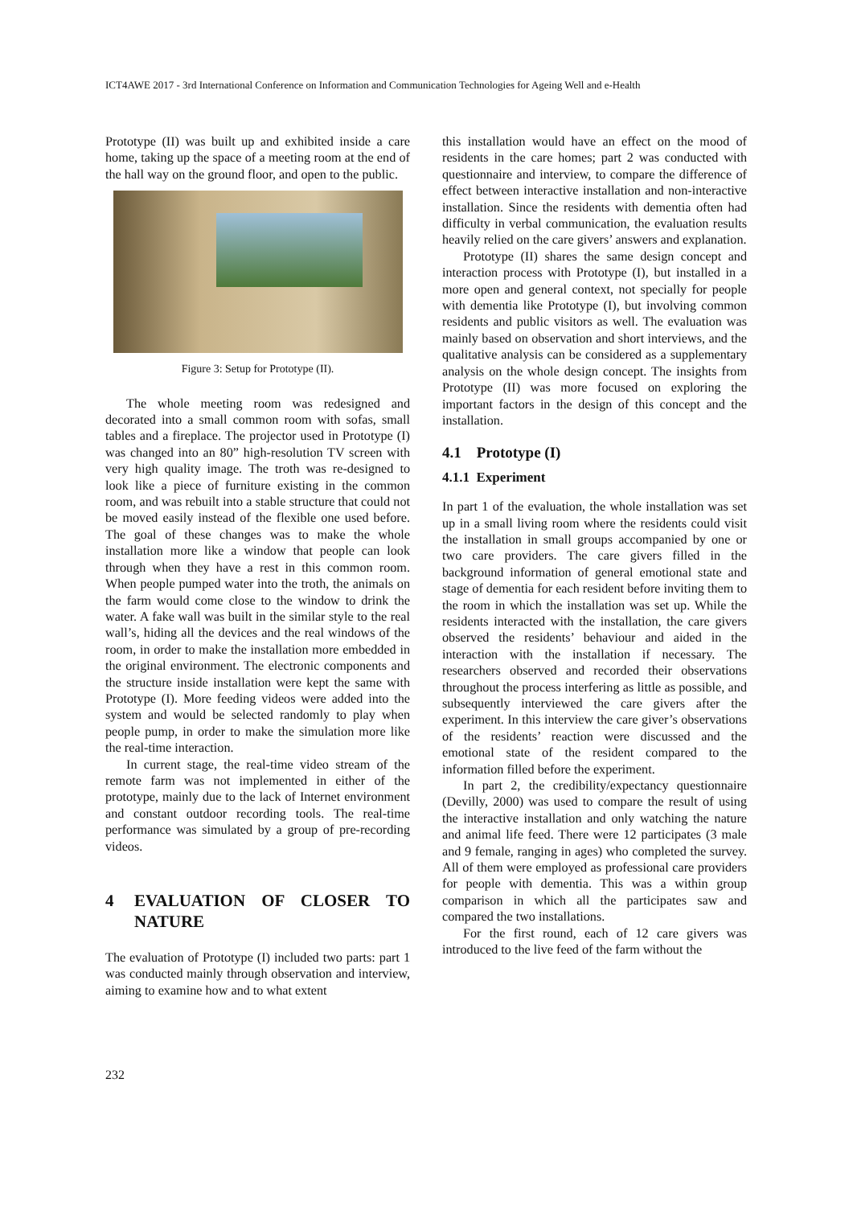ICT4AWE 2017 - 3rd International Conference on Information and Communication Technologies for Ageing Well and e-Health
Prototype (II) was built up and exhibited inside a care home, taking up the space of a meeting room at the end of the hall way on the ground floor, and open to the public.
Figure 3: Setup for Prototype (II).
The whole meeting room was redesigned and decorated into a small common room with sofas, small tables and a fireplace. The projector used in Prototype (I) was changed into an 80” high-resolution TV screen with very high quality image. The troth was re-designed to look like a piece of furniture existing in the common room, and was rebuilt into a stable structure that could not be moved easily instead of the flexible one used before. The goal of these changes was to make the whole installation more like a window that people can look through when they have a rest in this common room. When people pumped water into the troth, the animals on the farm would come close to the window to drink the water. A fake wall was built in the similar style to the real wall’s, hiding all the devices and the real windows of the room, in order to make the installation more embedded in the original environment. The electronic components and the structure inside installation were kept the same with Prototype (I). More feeding videos were added into the system and would be selected randomly to play when people pump, in order to make the simulation more like the real-time interaction.
In current stage, the real-time video stream of the remote farm was not implemented in either of the prototype, mainly due to the lack of Internet environment and constant outdoor recording tools. The real-time performance was simulated by a group of pre-recording videos.
4 EVALUATION OF CLOSER TO NATURE
The evaluation of Prototype (I) included two parts: part 1 was conducted mainly through observation and interview, aiming to examine how and to what extent
this installation would have an effect on the mood of residents in the care homes; part 2 was conducted with questionnaire and interview, to compare the difference of effect between interactive installation and non-interactive installation. Since the residents with dementia often had difficulty in verbal communication, the evaluation results heavily relied on the care givers’ answers and explanation.
Prototype (II) shares the same design concept and interaction process with Prototype (I), but installed in a more open and general context, not specially for people with dementia like Prototype (I), but involving common residents and public visitors as well. The evaluation was mainly based on observation and short interviews, and the qualitative analysis can be considered as a supplementary analysis on the whole design concept. The insights from Prototype (II) was more focused on exploring the important factors in the design of this concept and the installation.
4.1 Prototype (I)
4.1.1 Experiment
In part 1 of the evaluation, the whole installation was set up in a small living room where the residents could visit the installation in small groups accompanied by one or two care providers. The care givers filled in the background information of general emotional state and stage of dementia for each resident before inviting them to the room in which the installation was set up. While the residents interacted with the installation, the care givers observed the residents’ behaviour and aided in the interaction with the installation if necessary. The researchers observed and recorded their observations throughout the process interfering as little as possible, and subsequently interviewed the care givers after the experiment. In this interview the care giver’s observations of the residents’ reaction were discussed and the emotional state of the resident compared to the information filled before the experiment.
In part 2, the credibility/expectancy questionnaire (Devilly, 2000) was used to compare the result of using the interactive installation and only watching the nature and animal life feed. There were 12 participates (3 male and 9 female, ranging in ages) who completed the survey. All of them were employed as professional care providers for people with dementia. This was a within group comparison in which all the participates saw and compared the two installations.
For the first round, each of 12 care givers was introduced to the live feed of the farm without the
232